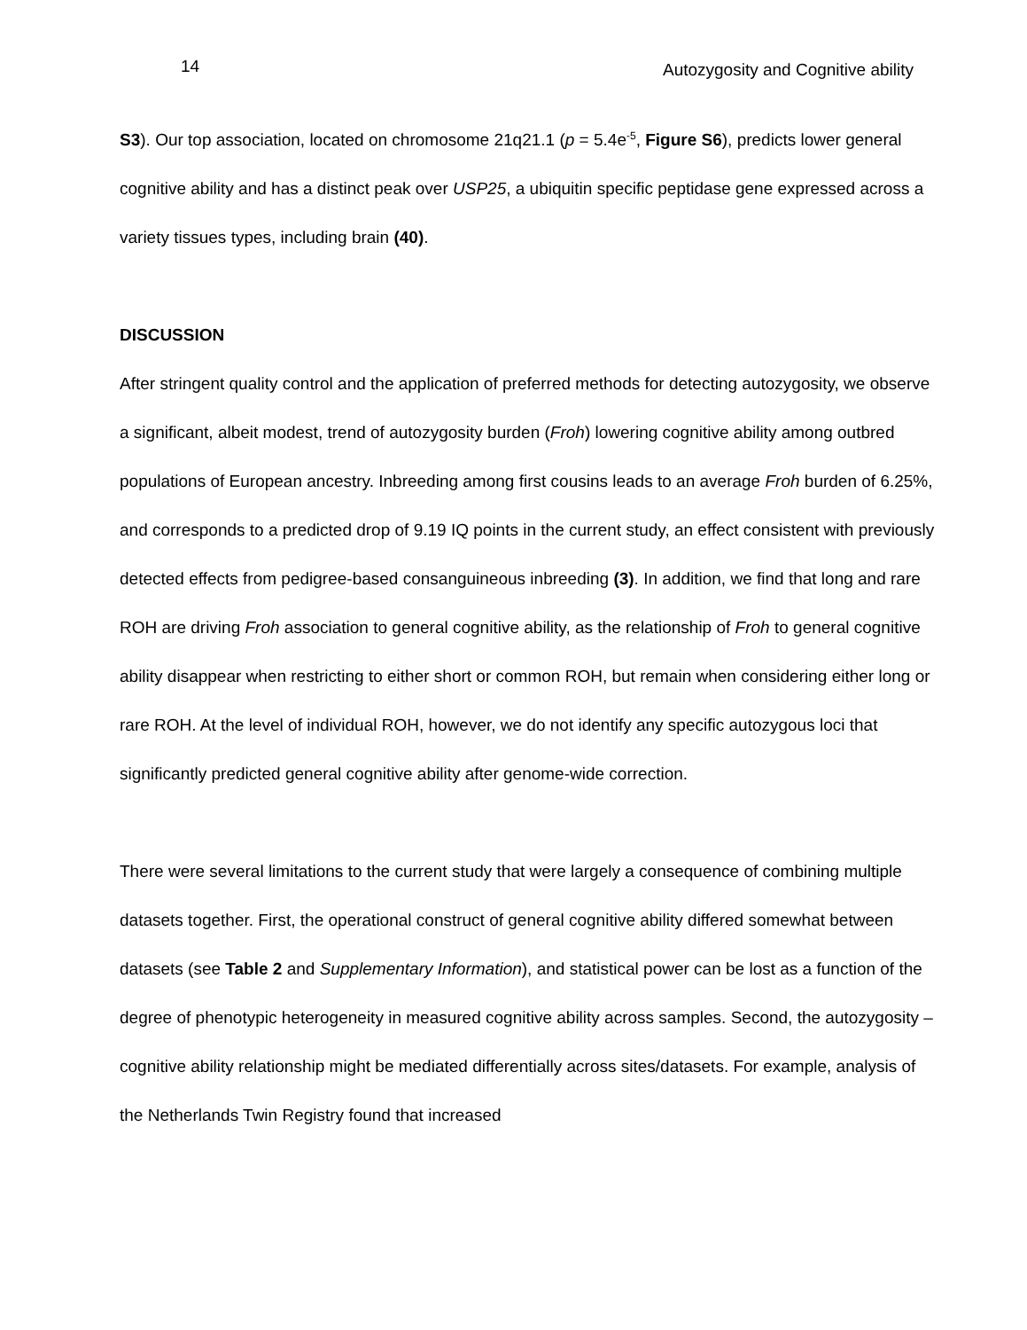14 Autozygosity and Cognitive ability
S3). Our top association, located on chromosome 21q21.1 (p = 5.4e<sup>-5</sup>, Figure S6), predicts lower general cognitive ability and has a distinct peak over USP25, a ubiquitin specific peptidase gene expressed across a variety tissues types, including brain (40).
DISCUSSION
After stringent quality control and the application of preferred methods for detecting autozygosity, we observe a significant, albeit modest, trend of autozygosity burden (Froh) lowering cognitive ability among outbred populations of European ancestry. Inbreeding among first cousins leads to an average Froh burden of 6.25%, and corresponds to a predicted drop of 9.19 IQ points in the current study, an effect consistent with previously detected effects from pedigree-based consanguineous inbreeding (3). In addition, we find that long and rare ROH are driving Froh association to general cognitive ability, as the relationship of Froh to general cognitive ability disappear when restricting to either short or common ROH, but remain when considering either long or rare ROH. At the level of individual ROH, however, we do not identify any specific autozygous loci that significantly predicted general cognitive ability after genome-wide correction.
There were several limitations to the current study that were largely a consequence of combining multiple datasets together. First, the operational construct of general cognitive ability differed somewhat between datasets (see Table 2 and Supplementary Information), and statistical power can be lost as a function of the degree of phenotypic heterogeneity in measured cognitive ability across samples. Second, the autozygosity – cognitive ability relationship might be mediated differentially across sites/datasets. For example, analysis of the Netherlands Twin Registry found that increased